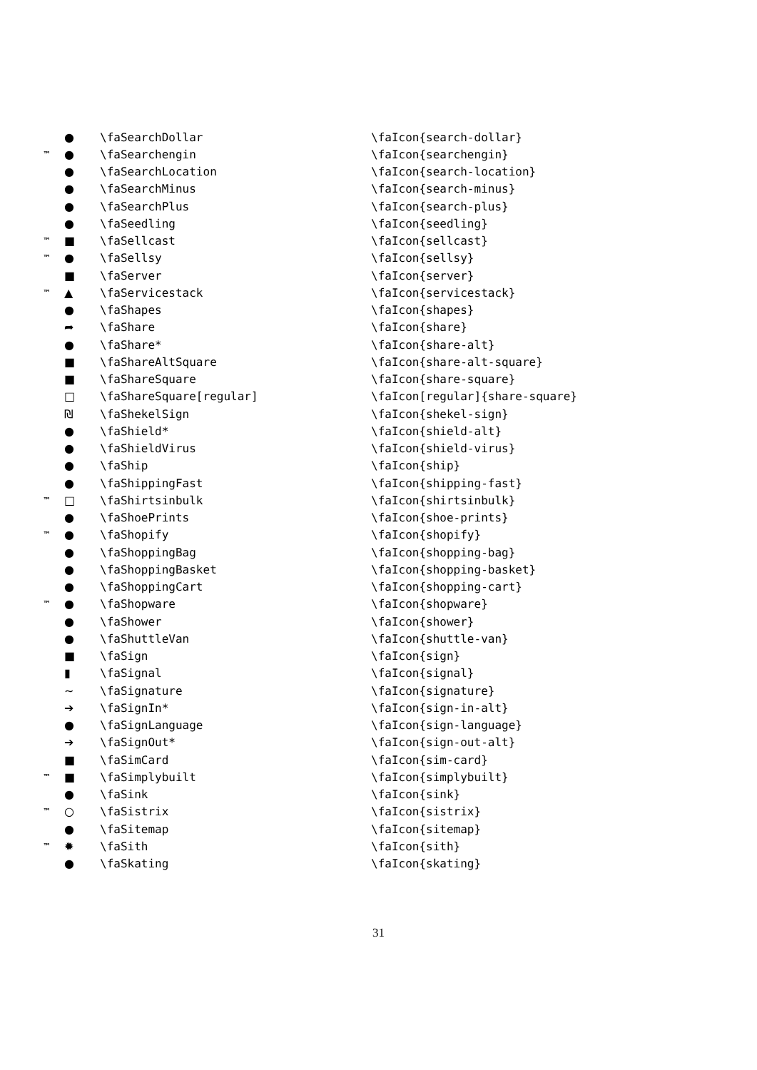| | ● | \faSearchDollar | \faIcon{search-dollar} |
| ™ | ● | \faSearchengin | \faIcon{searchengin} |
| | ● | \faSearchLocation | \faIcon{search-location} |
| | ● | \faSearchMinus | \faIcon{search-minus} |
| | ● | \faSearchPlus | \faIcon{search-plus} |
| | ● | \faSeedling | \faIcon{seedling} |
| ™ | ■ | \faSellcast | \faIcon{sellcast} |
| ™ | ● | \faSellsy | \faIcon{sellsy} |
| | ■ | \faServer | \faIcon{server} |
| ™ | ▲ | \faServicestack | \faIcon{servicestack} |
| | ● | \faShapes | \faIcon{shapes} |
| | ➦ | \faShare | \faIcon{share} |
| | ● | \faShare* | \faIcon{share-alt} |
| | ■ | \faShareAltSquare | \faIcon{share-alt-square} |
| | ■ | \faShareSquare | \faIcon{share-square} |
| | □ | \faShareSquare[regular] | \faIcon[regular]{share-square} |
| | ₪ | \faShekelSign | \faIcon{shekel-sign} |
| | ● | \faShield* | \faIcon{shield-alt} |
| | ● | \faShieldVirus | \faIcon{shield-virus} |
| | ● | \faShip | \faIcon{ship} |
| | ● | \faShippingFast | \faIcon{shipping-fast} |
| ™ | □ | \faShirtsinbulk | \faIcon{shirtsinbulk} |
| | ● | \faShoePrints | \faIcon{shoe-prints} |
| ™ | ● | \faShopify | \faIcon{shopify} |
| | ● | \faShoppingBag | \faIcon{shopping-bag} |
| | ● | \faShoppingBasket | \faIcon{shopping-basket} |
| | ● | \faShoppingCart | \faIcon{shopping-cart} |
| ™ | ● | \faShopware | \faIcon{shopware} |
| | ● | \faShower | \faIcon{shower} |
| | ● | \faShuttleVan | \faIcon{shuttle-van} |
| | ■ | \faSign | \faIcon{sign} |
| | ▮ | \faSignal | \faIcon{signal} |
| | ~ | \faSignature | \faIcon{signature} |
| | ➔ | \faSignIn* | \faIcon{sign-in-alt} |
| | ● | \faSignLanguage | \faIcon{sign-language} |
| | ➔ | \faSignOut* | \faIcon{sign-out-alt} |
| | ■ | \faSimCard | \faIcon{sim-card} |
| ™ | ■ | \faSimplybuilt | \faIcon{simplybuilt} |
| | ● | \faSink | \faIcon{sink} |
| ™ | ○ | \faSistrix | \faIcon{sistrix} |
| | ● | \faSitemap | \faIcon{sitemap} |
| ™ | ✹ | \faSith | \faIcon{sith} |
| | ● | \faSkating | \faIcon{skating} |
31